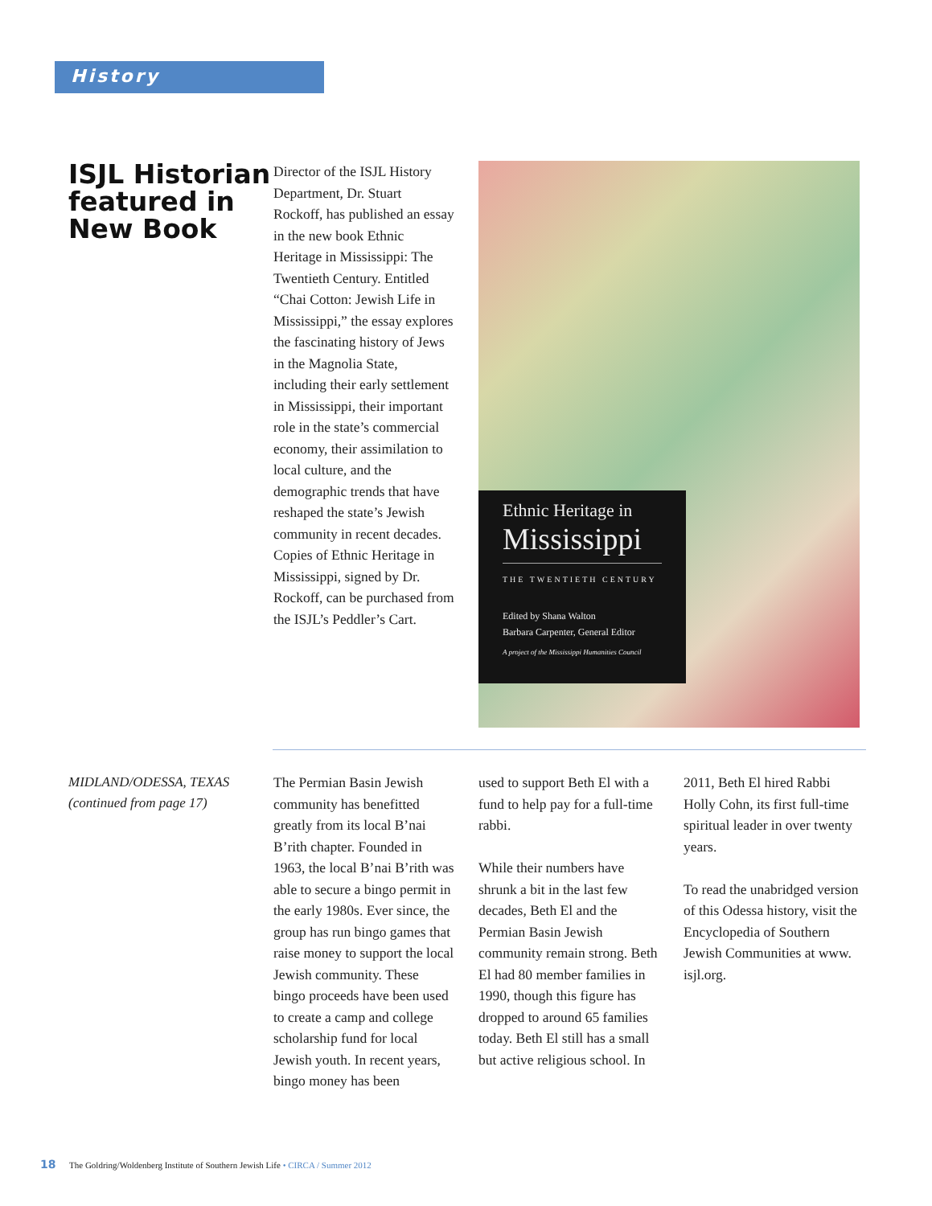History
ISJL Historian featured in New Book
Director of the ISJL History Department, Dr. Stuart Rockoff, has published an essay in the new book Ethnic Heritage in Mississippi: The Twentieth Century. Entitled “Chai Cotton: Jewish Life in Mississippi,” the essay explores the fascinating history of Jews in the Magnolia State, including their early settlement in Mississippi, their important role in the state’s commercial economy, their assimilation to local culture, and the demographic trends that have reshaped the state’s Jewish community in recent decades. Copies of Ethnic Heritage in Mississippi, signed by Dr. Rockoff, can be purchased from the ISJL’s Peddler’s Cart.
Ethnic Heritage in
Mississippi
THE TWENTIETH CENTURY
Edited by Shana Walton
Barbara Carpenter, General Editor
A project of the Mississippi Humanities Council
MIDLAND/ODESSA, TEXAS
(continued from page 17)
The Permian Basin Jewish community has benefitted greatly from its local B’nai B’rith chapter. Founded in 1963, the local B’nai B’rith was able to secure a bingo permit in the early 1980s. Ever since, the group has run bingo games that raise money to support the local Jewish community. These bingo proceeds have been used to create a camp and college scholarship fund for local Jewish youth. In recent years, bingo money has been
used to support Beth El with a fund to help pay for a full-time rabbi.
While their numbers have shrunk a bit in the last few decades, Beth El and the Permian Basin Jewish community remain strong. Beth El had 80 member families in 1990, though this figure has dropped to around 65 families today. Beth El still has a small but active religious school. In
2011, Beth El hired Rabbi Holly Cohn, its first full-time spiritual leader in over twenty years.
To read the unabridged version of this Odessa history, visit the Encyclopedia of Southern Jewish Communities at www. isjl.org.
18 The Goldring/Woldenberg Institute of Southern Jewish Life • CIRCA / Summer 2012